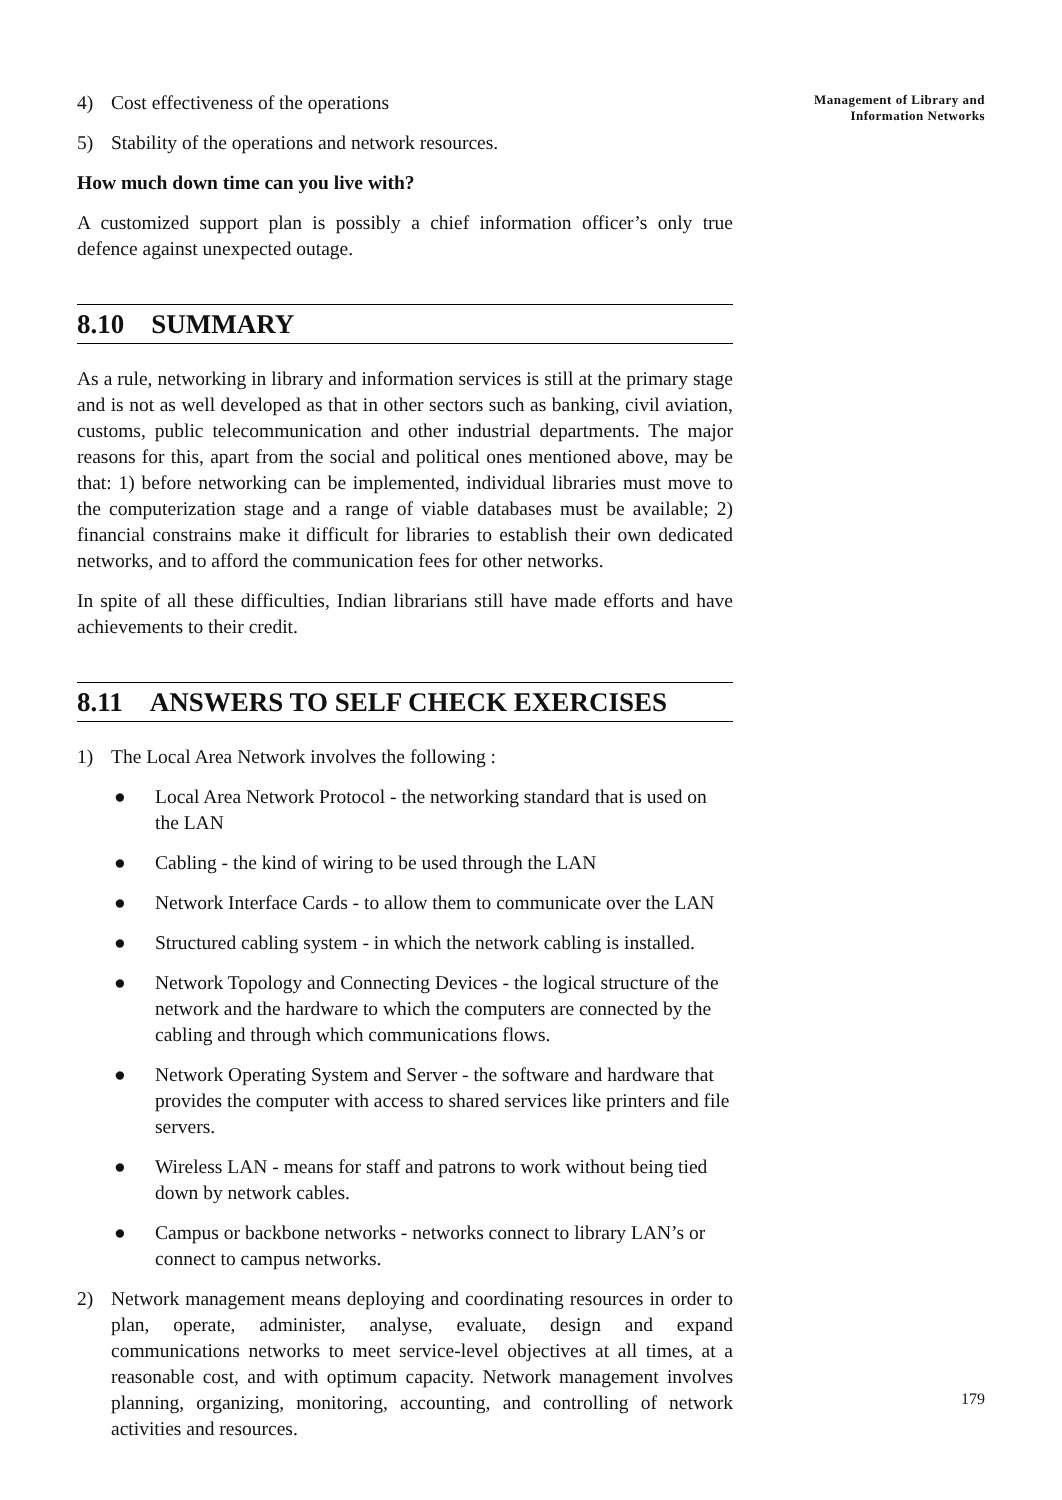Management of Library and
Information Networks
4) Cost effectiveness of the operations
5) Stability of the operations and network resources.
How much down time can you live with?
A customized support plan is possibly a chief information officer’s only true defence against unexpected outage.
8.10 SUMMARY
As a rule, networking in library and information services is still at the primary stage and is not as well developed as that in other sectors such as banking, civil aviation, customs, public telecommunication and other industrial departments. The major reasons for this, apart from the social and political ones mentioned above, may be that: 1) before networking can be implemented, individual libraries must move to the computerization stage and a range of viable databases must be available; 2) financial constrains make it difficult for libraries to establish their own dedicated networks, and to afford the communication fees for other networks.
In spite of all these difficulties, Indian librarians still have made efforts and have achievements to their credit.
8.11 ANSWERS TO SELF CHECK EXERCISES
1) The Local Area Network involves the following :
● Local Area Network Protocol - the networking standard that is used on the LAN
● Cabling - the kind of wiring to be used through the LAN
● Network Interface Cards - to allow them to communicate over the LAN
● Structured cabling system - in which the network cabling is installed.
● Network Topology and Connecting Devices - the logical structure of the network and the hardware to which the computers are connected by the cabling and through which communications flows.
● Network Operating System and Server - the software and hardware that provides the computer with access to shared services like printers and file servers.
● Wireless LAN - means for staff and patrons to work without being tied down by network cables.
● Campus or backbone networks - networks connect to library LAN’s or connect to campus networks.
2) Network management means deploying and coordinating resources in order to plan, operate, administer, analyse, evaluate, design and expand communications networks to meet service-level objectives at all times, at a reasonable cost, and with optimum capacity. Network management involves planning, organizing, monitoring, accounting, and controlling of network activities and resources.
179